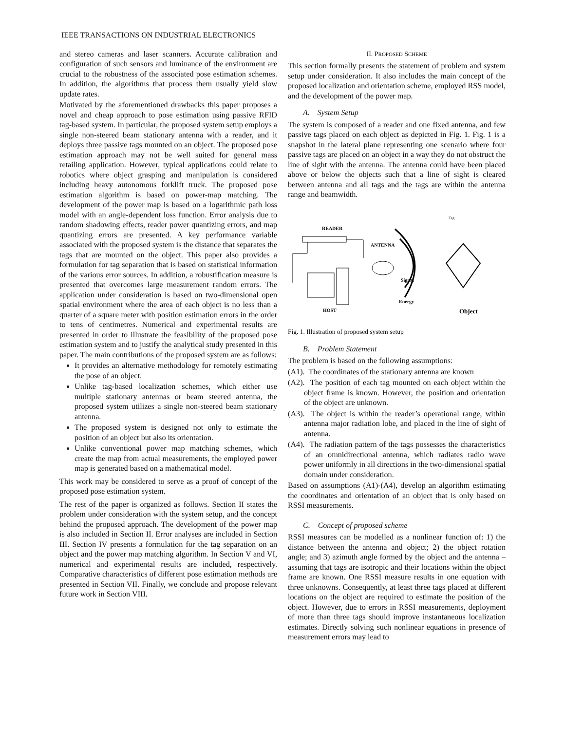IEEE TRANSACTIONS ON INDUSTRIAL ELECTRONICS
and stereo cameras and laser scanners. Accurate calibration and configuration of such sensors and luminance of the environment are crucial to the robustness of the associated pose estimation schemes. In addition, the algorithms that process them usually yield slow update rates.
Motivated by the aforementioned drawbacks this paper proposes a novel and cheap approach to pose estimation using passive RFID tag-based system. In particular, the proposed system setup employs a single non-steered beam stationary antenna with a reader, and it deploys three passive tags mounted on an object. The proposed pose estimation approach may not be well suited for general mass retailing application. However, typical applications could relate to robotics where object grasping and manipulation is considered including heavy autonomous forklift truck. The proposed pose estimation algorithm is based on power-map matching. The development of the power map is based on a logarithmic path loss model with an angle-dependent loss function. Error analysis due to random shadowing effects, reader power quantizing errors, and map quantizing errors are presented. A key performance variable associated with the proposed system is the distance that separates the tags that are mounted on the object. This paper also provides a formulation for tag separation that is based on statistical information of the various error sources. In addition, a robustification measure is presented that overcomes large measurement random errors. The application under consideration is based on two-dimensional open spatial environment where the area of each object is no less than a quarter of a square meter with position estimation errors in the order to tens of centimetres. Numerical and experimental results are presented in order to illustrate the feasibility of the proposed pose estimation system and to justify the analytical study presented in this paper. The main contributions of the proposed system are as follows:
It provides an alternative methodology for remotely estimating the pose of an object.
Unlike tag-based localization schemes, which either use multiple stationary antennas or beam steered antenna, the proposed system utilizes a single non-steered beam stationary antenna.
The proposed system is designed not only to estimate the position of an object but also its orientation.
Unlike conventional power map matching schemes, which create the map from actual measurements, the employed power map is generated based on a mathematical model.
This work may be considered to serve as a proof of concept of the proposed pose estimation system.
The rest of the paper is organized as follows. Section II states the problem under consideration with the system setup, and the concept behind the proposed approach. The development of the power map is also included in Section II. Error analyses are included in Section III. Section IV presents a formulation for the tag separation on an object and the power map matching algorithm. In Section V and VI, numerical and experimental results are included, respectively. Comparative characteristics of different pose estimation methods are presented in Section VII. Finally, we conclude and propose relevant future work in Section VIII.
II. PROPOSED SCHEME
This section formally presents the statement of problem and system setup under consideration. It also includes the main concept of the proposed localization and orientation scheme, employed RSS model, and the development of the power map.
A. System Setup
The system is composed of a reader and one fixed antenna, and few passive tags placed on each object as depicted in Fig. 1. Fig. 1 is a snapshot in the lateral plane representing one scenario where four passive tags are placed on an object in a way they do not obstruct the line of sight with the antenna. The antenna could have been placed above or below the objects such that a line of sight is cleared between antenna and all tags and the tags are within the antenna range and beamwidth.
Tag
READER
ANTENNA
Signal
Energy
HOST
Object
Fig. 1. Illustration of proposed system setup
B. Problem Statement
The problem is based on the following assumptions:
(A1). The coordinates of the stationary antenna are known
(A2). The position of each tag mounted on each object within the object frame is known. However, the position and orientation of the object are unknown.
(A3). The object is within the reader’s operational range, within antenna major radiation lobe, and placed in the line of sight of antenna.
(A4). The radiation pattern of the tags possesses the characteristics of an omnidirectional antenna, which radiates radio wave power uniformly in all directions in the two-dimensional spatial domain under consideration.
Based on assumptions (A1)-(A4), develop an algorithm estimating the coordinates and orientation of an object that is only based on RSSI measurements.
C. Concept of proposed scheme
RSSI measures can be modelled as a nonlinear function of: 1) the distance between the antenna and object; 2) the object rotation angle; and 3) azimuth angle formed by the object and the antenna – assuming that tags are isotropic and their locations within the object frame are known. One RSSI measure results in one equation with three unknowns. Consequently, at least three tags placed at different locations on the object are required to estimate the position of the object. However, due to errors in RSSI measurements, deployment of more than three tags should improve instantaneous localization estimates. Directly solving such nonlinear equations in presence of measurement errors may lead to